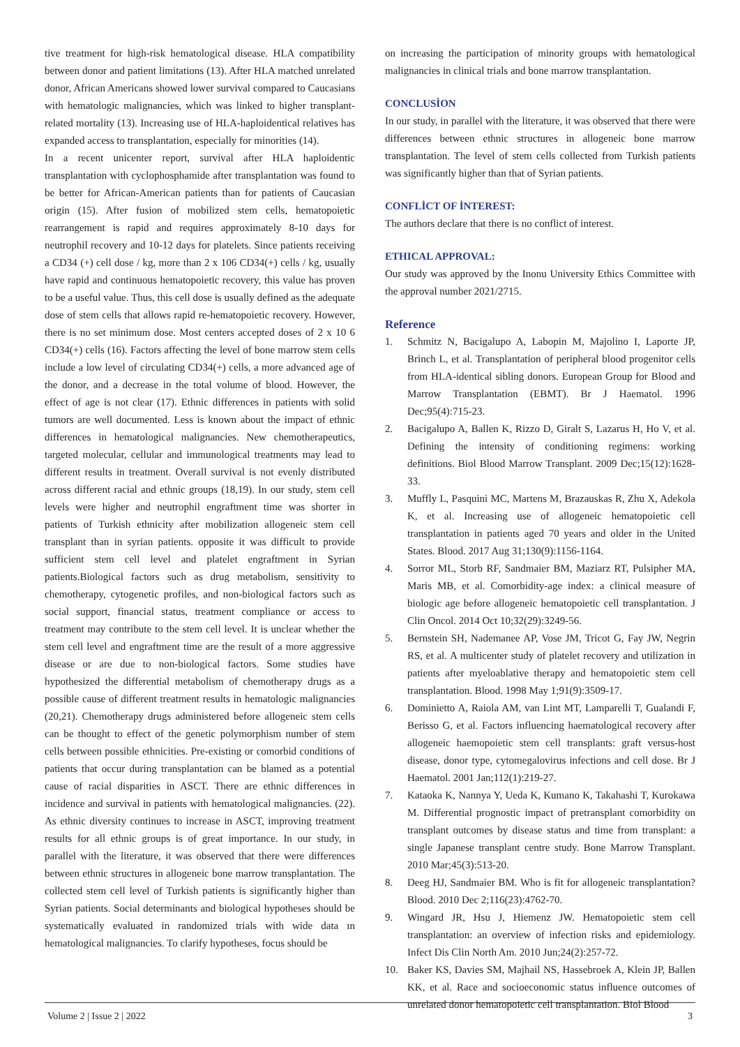tive treatment for high-risk hematological disease. HLA compatibility between donor and patient limitations (13). After HLA matched unrelated donor, African Americans showed lower survival compared to Caucasians with hematologic malignancies, which was linked to higher transplant-related mortality (13). Increasing use of HLA-haploidentical relatives has expanded access to transplantation, especially for minorities (14).
In a recent unicenter report, survival after HLA haploidentic transplantation with cyclophosphamide after transplantation was found to be better for African-American patients than for patients of Caucasian origin (15). After fusion of mobilized stem cells, hematopoietic rearrangement is rapid and requires approximately 8-10 days for neutrophil recovery and 10-12 days for platelets. Since patients receiving a CD34 (+) cell dose / kg, more than 2 x 106 CD34(+) cells / kg, usually have rapid and continuous hematopoietic recovery, this value has proven to be a useful value. Thus, this cell dose is usually defined as the adequate dose of stem cells that allows rapid re-hematopoietic recovery. However, there is no set minimum dose. Most centers accepted doses of 2 x 10 6 CD34(+) cells (16). Factors affecting the level of bone marrow stem cells include a low level of circulating CD34(+) cells, a more advanced age of the donor, and a decrease in the total volume of blood. However, the effect of age is not clear (17). Ethnic differences in patients with solid tumors are well documented. Less is known about the impact of ethnic differences in hematological malignancies. New chemotherapeutics, targeted molecular, cellular and immunological treatments may lead to different results in treatment. Overall survival is not evenly distributed across different racial and ethnic groups (18,19). In our study, stem cell levels were higher and neutrophil engraftment time was shorter in patients of Turkish ethnicity after mobilization allogeneic stem cell transplant than in syrian patients. opposite it was difficult to provide sufficient stem cell level and platelet engraftment in Syrian patients.Biological factors such as drug metabolism, sensitivity to chemotherapy, cytogenetic profiles, and non-biological factors such as social support, financial status, treatment compliance or access to treatment may contribute to the stem cell level. It is unclear whether the stem cell level and engraftment time are the result of a more aggressive disease or are due to non-biological factors. Some studies have hypothesized the differential metabolism of chemotherapy drugs as a possible cause of different treatment results in hematologic malignancies (20,21). Chemotherapy drugs administered before allogeneic stem cells can be thought to effect of the genetic polymorphism number of stem cells between possible ethnicities. Pre-existing or comorbid conditions of patients that occur during transplantation can be blamed as a potential cause of racial disparities in ASCT. There are ethnic differences in incidence and survival in patients with hematological malignancies. (22). As ethnic diversity continues to increase in ASCT, improving treatment results for all ethnic groups is of great importance. In our study, in parallel with the literature, it was observed that there were differences between ethnic structures in allogeneic bone marrow transplantation. The collected stem cell level of Turkish patients is significantly higher than Syrian patients. Social determinants and biological hypotheses should be systematically evaluated in randomized trials with wide data ın hematological malignancies. To clarify hypotheses, focus should be
on increasing the participation of minority groups with hematological malignancies in clinical trials and bone marrow transplantation.
CONCLUSİON
In our study, in parallel with the literature, it was observed that there were differences between ethnic structures in allogeneic bone marrow transplantation. The level of stem cells collected from Turkish patients was significantly higher than that of Syrian patients.
CONFLİCT OF İNTEREST:
The authors declare that there is no conflict of interest.
ETHICAL APPROVAL:
Our study was approved by the Inonu University Ethics Committee with the approval number 2021/2715.
Reference
1. Schmitz N, Bacigalupo A, Labopin M, Majolino I, Laporte JP, Brinch L, et al. Transplantation of peripheral blood progenitor cells from HLA-identical sibling donors. European Group for Blood and Marrow Transplantation (EBMT). Br J Haematol. 1996 Dec;95(4):715-23.
2. Bacigalupo A, Ballen K, Rizzo D, Giralt S, Lazarus H, Ho V, et al. Defining the intensity of conditioning regimens: working definitions. Biol Blood Marrow Transplant. 2009 Dec;15(12):1628-33.
3. Muffly L, Pasquini MC, Martens M, Brazauskas R, Zhu X, Adekola K, et al. Increasing use of allogeneic hematopoietic cell transplantation in patients aged 70 years and older in the United States. Blood. 2017 Aug 31;130(9):1156-1164.
4. Sorror ML, Storb RF, Sandmaier BM, Maziarz RT, Pulsipher MA, Maris MB, et al. Comorbidity-age index: a clinical measure of biologic age before allogeneic hematopoietic cell transplantation. J Clin Oncol. 2014 Oct 10;32(29):3249-56.
5. Bernstein SH, Nademanee AP, Vose JM, Tricot G, Fay JW, Negrin RS, et al. A multicenter study of platelet recovery and utilization in patients after myeloablative therapy and hematopoietic stem cell transplantation. Blood. 1998 May 1;91(9):3509-17.
6. Dominietto A, Raiola AM, van Lint MT, Lamparelli T, Gualandi F, Berisso G, et al. Factors influencing haematological recovery after allogeneic haemopoietic stem cell transplants: graft versus-host disease, donor type, cytomegalovirus infections and cell dose. Br J Haematol. 2001 Jan;112(1):219-27.
7. Kataoka K, Nannya Y, Ueda K, Kumano K, Takahashi T, Kurokawa M. Differential prognostic impact of pretransplant comorbidity on transplant outcomes by disease status and time from transplant: a single Japanese transplant centre study. Bone Marrow Transplant. 2010 Mar;45(3):513-20.
8. Deeg HJ, Sandmaier BM. Who is fit for allogeneic transplantation? Blood. 2010 Dec 2;116(23):4762-70.
9. Wingard JR, Hsu J, Hiemenz JW. Hematopoietic stem cell transplantation: an overview of infection risks and epidemiology. Infect Dis Clin North Am. 2010 Jun;24(2):257-72.
10. Baker KS, Davies SM, Majhail NS, Hassebroek A, Klein JP, Ballen KK, et al. Race and socioeconomic status influence outcomes of unrelated donor hematopoietic cell transplantation. Biol Blood
Volume 2 | Issue 2 | 2022 3